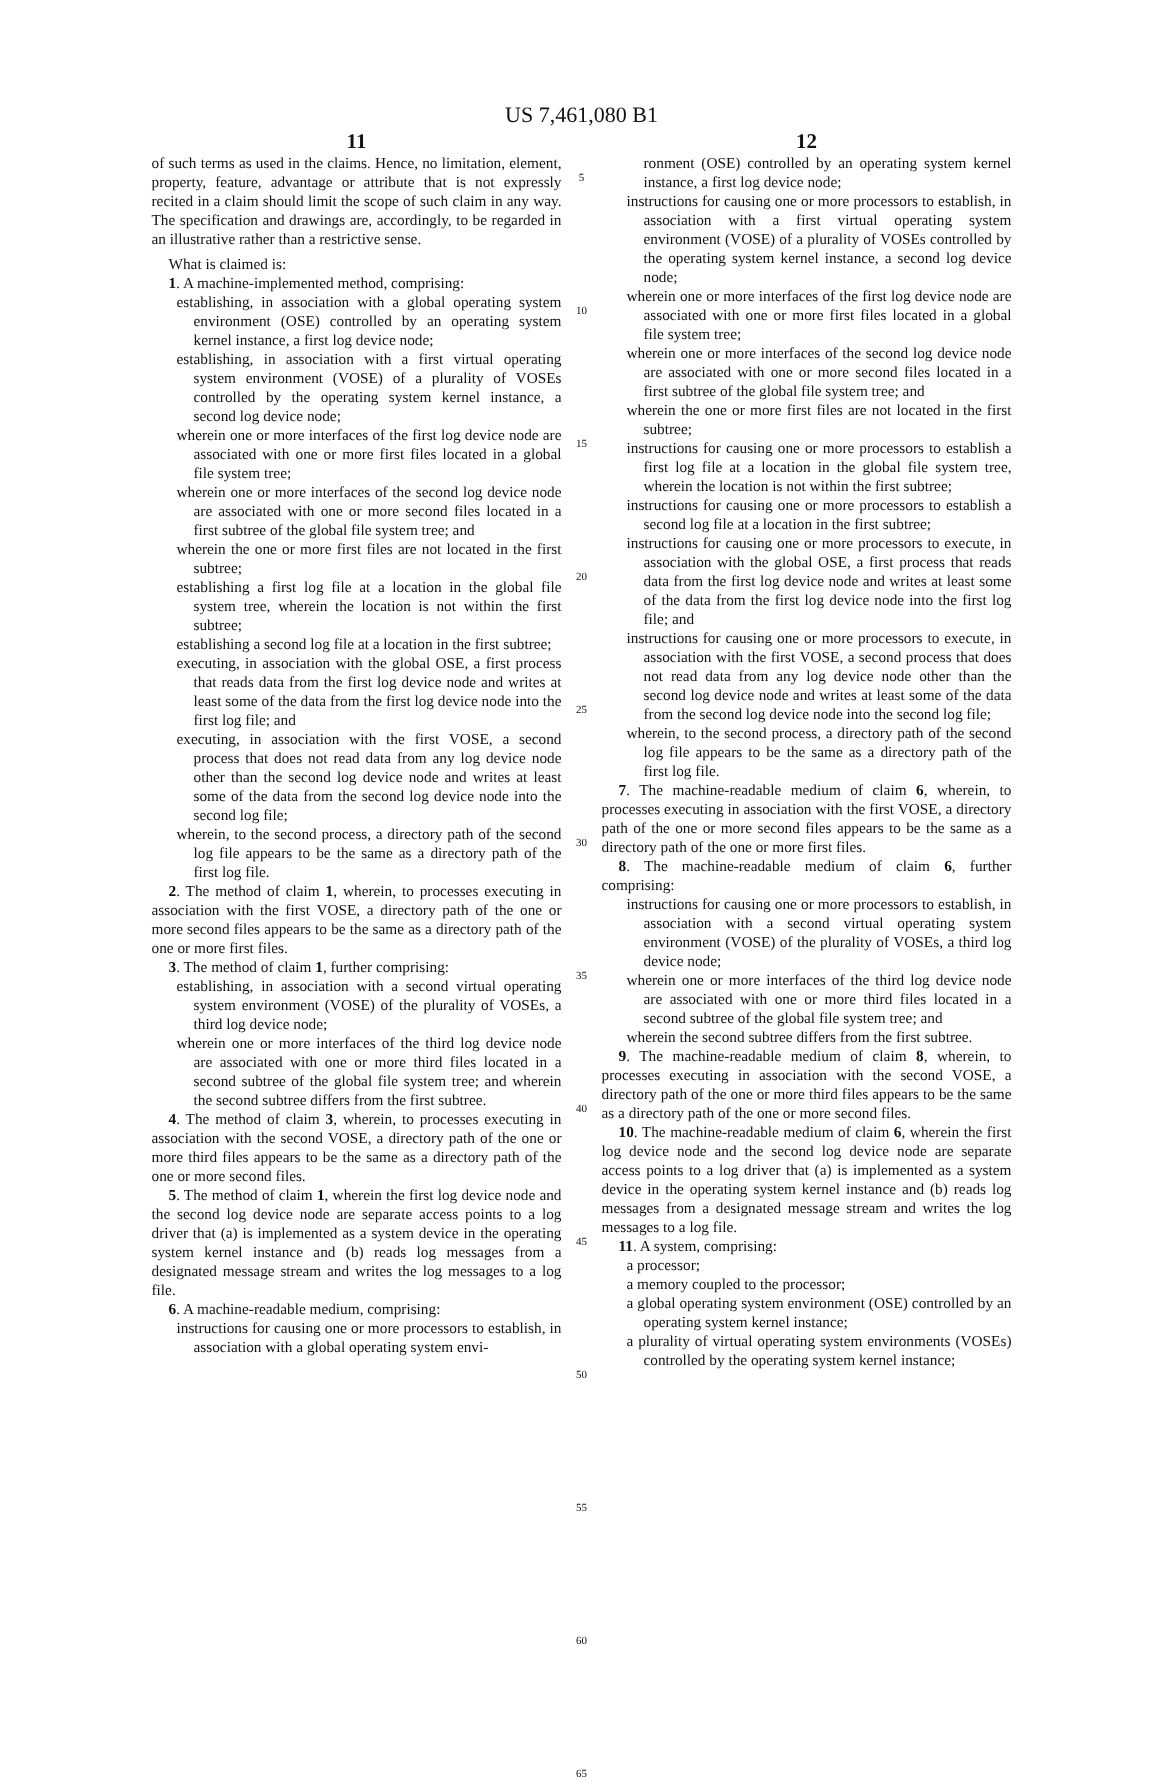US 7,461,080 B1
11
of such terms as used in the claims. Hence, no limitation, element, property, feature, advantage or attribute that is not expressly recited in a claim should limit the scope of such claim in any way. The specification and drawings are, accordingly, to be regarded in an illustrative rather than a restrictive sense.
What is claimed is:
1. A machine-implemented method, comprising:
establishing, in association with a global operating system environment (OSE) controlled by an operating system kernel instance, a first log device node;
establishing, in association with a first virtual operating system environment (VOSE) of a plurality of VOSEs controlled by the operating system kernel instance, a second log device node;
wherein one or more interfaces of the first log device node are associated with one or more first files located in a global file system tree;
wherein one or more interfaces of the second log device node are associated with one or more second files located in a first subtree of the global file system tree; and
wherein the one or more first files are not located in the first subtree;
establishing a first log file at a location in the global file system tree, wherein the location is not within the first subtree;
establishing a second log file at a location in the first subtree;
executing, in association with the global OSE, a first process that reads data from the first log device node and writes at least some of the data from the first log device node into the first log file; and
executing, in association with the first VOSE, a second process that does not read data from any log device node other than the second log device node and writes at least some of the data from the second log device node into the second log file;
wherein, to the second process, a directory path of the second log file appears to be the same as a directory path of the first log file.
2. The method of claim 1, wherein, to processes executing in association with the first VOSE, a directory path of the one or more second files appears to be the same as a directory path of the one or more first files.
3. The method of claim 1, further comprising:
establishing, in association with a second virtual operating system environment (VOSE) of the plurality of VOSEs, a third log device node;
wherein one or more interfaces of the third log device node are associated with one or more third files located in a second subtree of the global file system tree; and wherein the second subtree differs from the first subtree.
4. The method of claim 3, wherein, to processes executing in association with the second VOSE, a directory path of the one or more third files appears to be the same as a directory path of the one or more second files.
5. The method of claim 1, wherein the first log device node and the second log device node are separate access points to a log driver that (a) is implemented as a system device in the operating system kernel instance and (b) reads log messages from a designated message stream and writes the log messages to a log file.
6. A machine-readable medium, comprising:
instructions for causing one or more processors to establish, in association with a global operating system envi-
5
10
15
20
25
30
35
40
45
50
55
60
65
12
ronment (OSE) controlled by an operating system kernel instance, a first log device node;
instructions for causing one or more processors to establish, in association with a first virtual operating system environment (VOSE) of a plurality of VOSEs controlled by the operating system kernel instance, a second log device node;
wherein one or more interfaces of the first log device node are associated with one or more first files located in a global file system tree;
wherein one or more interfaces of the second log device node are associated with one or more second files located in a first subtree of the global file system tree; and
wherein the one or more first files are not located in the first subtree;
instructions for causing one or more processors to establish a first log file at a location in the global file system tree, wherein the location is not within the first subtree;
instructions for causing one or more processors to establish a second log file at a location in the first subtree;
instructions for causing one or more processors to execute, in association with the global OSE, a first process that reads data from the first log device node and writes at least some of the data from the first log device node into the first log file; and
instructions for causing one or more processors to execute, in association with the first VOSE, a second process that does not read data from any log device node other than the second log device node and writes at least some of the data from the second log device node into the second log file;
wherein, to the second process, a directory path of the second log file appears to be the same as a directory path of the first log file.
7. The machine-readable medium of claim 6, wherein, to processes executing in association with the first VOSE, a directory path of the one or more second files appears to be the same as a directory path of the one or more first files.
8. The machine-readable medium of claim 6, further comprising:
instructions for causing one or more processors to establish, in association with a second virtual operating system environment (VOSE) of the plurality of VOSEs, a third log device node;
wherein one or more interfaces of the third log device node are associated with one or more third files located in a second subtree of the global file system tree; and
wherein the second subtree differs from the first subtree.
9. The machine-readable medium of claim 8, wherein, to processes executing in association with the second VOSE, a directory path of the one or more third files appears to be the same as a directory path of the one or more second files.
10. The machine-readable medium of claim 6, wherein the first log device node and the second log device node are separate access points to a log driver that (a) is implemented as a system device in the operating system kernel instance and (b) reads log messages from a designated message stream and writes the log messages to a log file.
11. A system, comprising:
a processor;
a memory coupled to the processor;
a global operating system environment (OSE) controlled by an operating system kernel instance;
a plurality of virtual operating system environments (VOSEs) controlled by the operating system kernel instance;